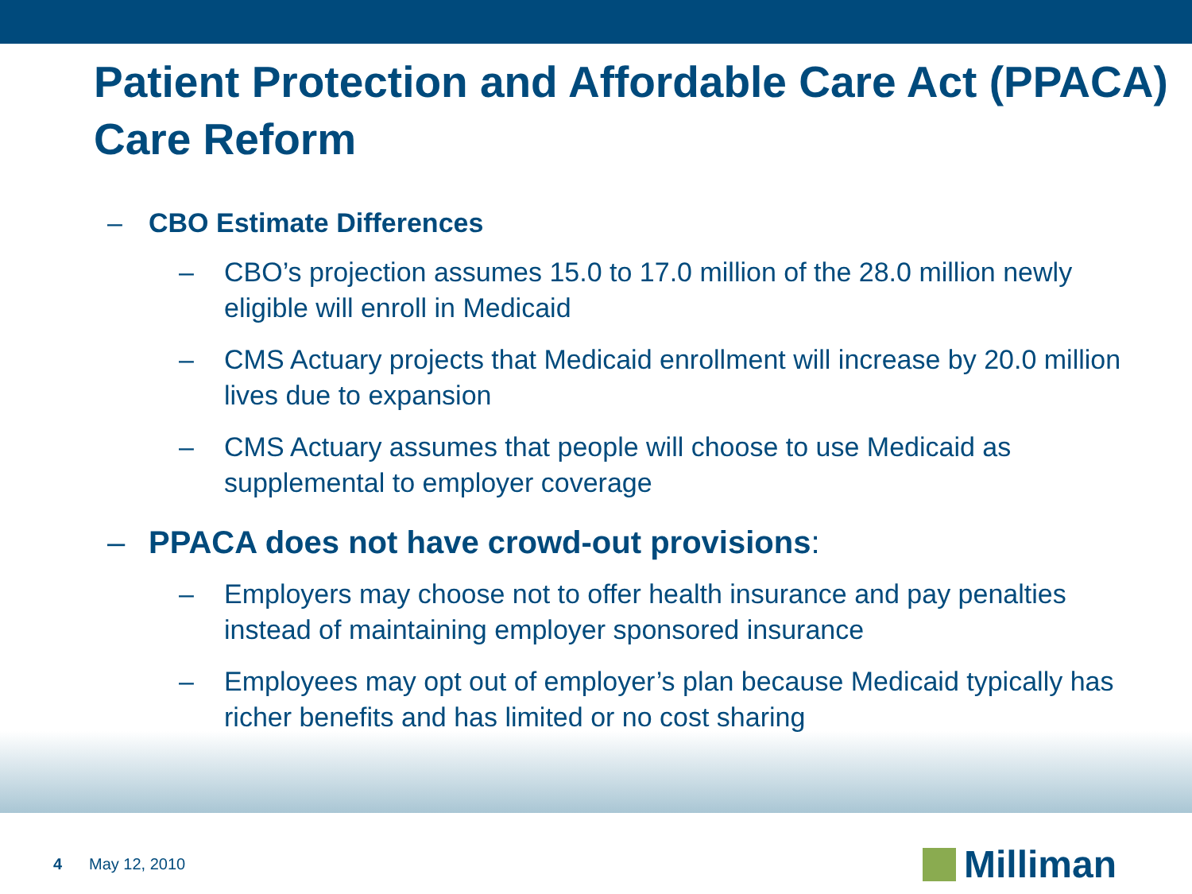Patient Protection and Affordable Care Act (PPACA) Care Reform
– CBO Estimate Differences
– CBO’s projection assumes 15.0 to 17.0 million of the 28.0 million newly eligible will enroll in Medicaid
– CMS Actuary projects that Medicaid enrollment will increase by 20.0 million lives due to expansion
– CMS Actuary assumes that people will choose to use Medicaid as supplemental to employer coverage
– PPACA does not have crowd-out provisions:
– Employers may choose not to offer health insurance and pay penalties instead of maintaining employer sponsored insurance
– Employees may opt out of employer’s plan because Medicaid typically has richer benefits and has limited or no cost sharing
4 May 12, 2010
Milliman